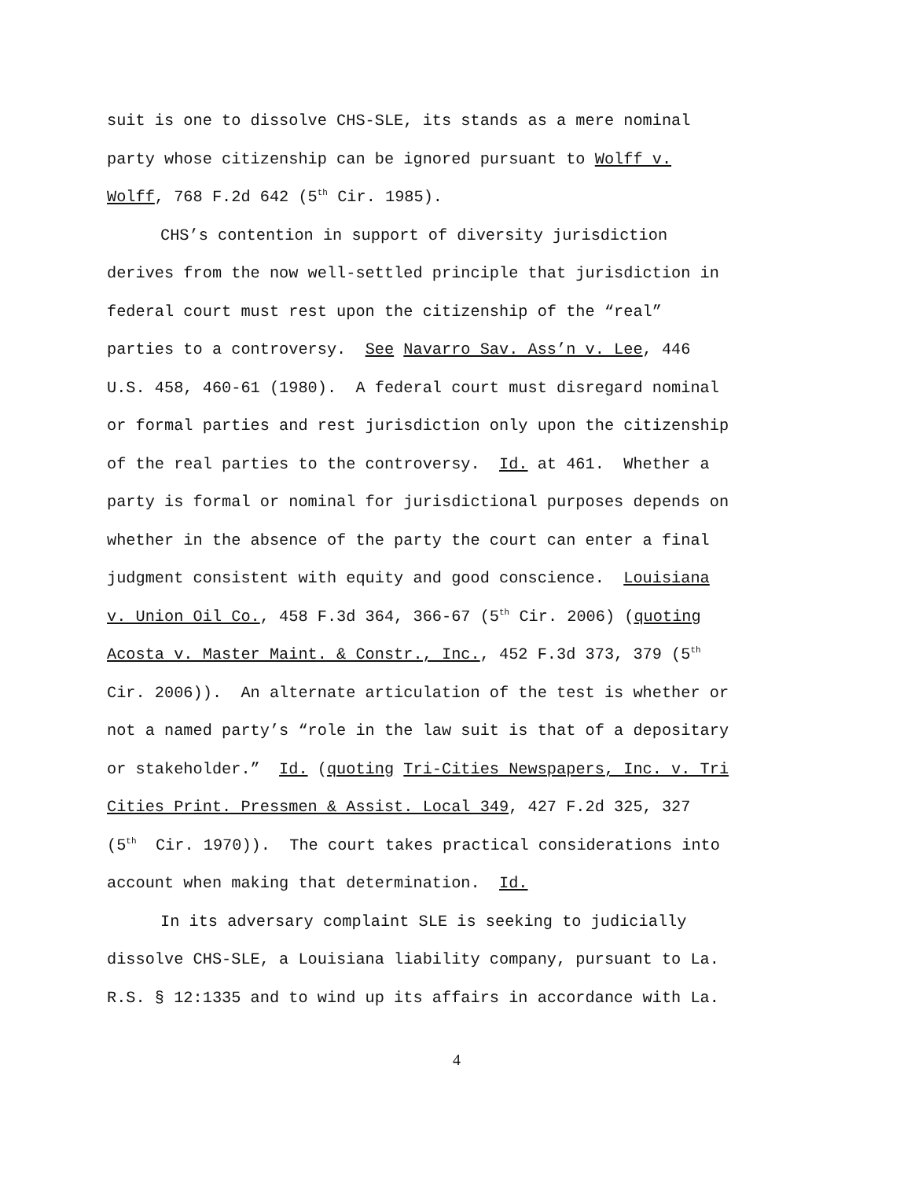suit is one to dissolve CHS-SLE, its stands as a mere nominal
party whose citizenship can be ignored pursuant to Wolff v.
Wolff, 768 F.2d 642 (5<sup>th</sup> Cir. 1985).
CHS’s contention in support of diversity jurisdiction
derives from the now well-settled principle that jurisdiction in
federal court must rest upon the citizenship of the “real”
parties to a controversy. See Navarro Sav. Ass’n v. Lee, 446
U.S. 458, 460-61 (1980). A federal court must disregard nominal
or formal parties and rest jurisdiction only upon the citizenship
of the real parties to the controversy. Id. at 461. Whether a
party is formal or nominal for jurisdictional purposes depends on
whether in the absence of the party the court can enter a final
judgment consistent with equity and good conscience. Louisiana
v. Union Oil Co., 458 F.3d 364, 366-67 (5<sup>th</sup> Cir. 2006) (quoting
Acosta v. Master Maint. & Constr., Inc., 452 F.3d 373, 379 (5<sup>th</sup>
Cir. 2006)). An alternate articulation of the test is whether or
not a named party’s “role in the law suit is that of a depositary
or stakeholder.” Id. (quoting Tri-Cities Newspapers, Inc. v. Tri
Cities Print. Pressmen & Assist. Local 349, 427 F.2d 325, 327
(5<sup>th</sup> Cir. 1970)). The court takes practical considerations into
account when making that determination. Id.
In its adversary complaint SLE is seeking to judicially
dissolve CHS-SLE, a Louisiana liability company, pursuant to La.
R.S. § 12:1335 and to wind up its affairs in accordance with La.
4